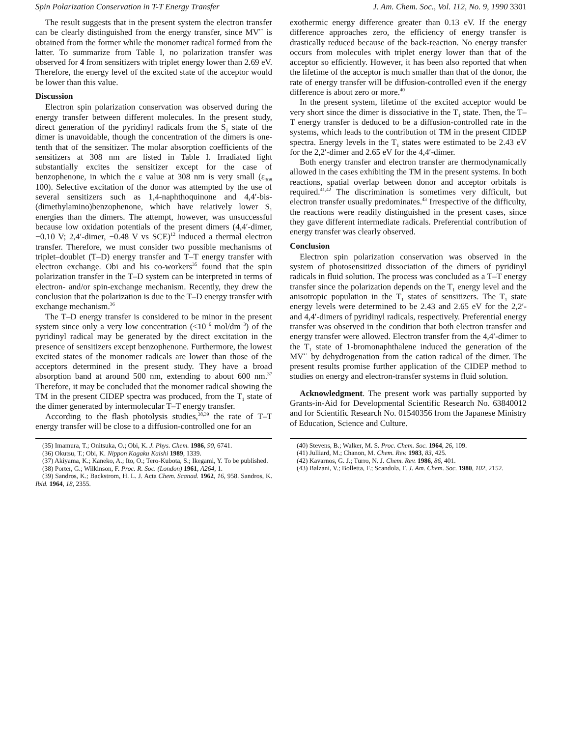Spin Polarization Conservation in T-T Energy Transfer J. Am. Chem. Soc., Vol. 112, No. 9, 1990 3301
The result suggests that in the present system the electron transfer can be clearly distinguished from the energy transfer, since MV<sup>•+</sup> is obtained from the former while the monomer radical formed from the latter. To summarize from Table I, no polarization transfer was observed for 4 from sensitizers with triplet energy lower than 2.69 eV. Therefore, the energy level of the excited state of the acceptor would be lower than this value.
Discussion
Electron spin polarization conservation was observed during the energy transfer between different molecules. In the present study, direct generation of the pyridinyl radicals from the S<sub>1</sub> state of the dimer is unavoidable, though the concentration of the dimers is one-tenth that of the sensitizer. The molar absorption coefficients of the sensitizers at 308 nm are listed in Table I. Irradiated light substantially excites the sensitizer except for the case of benzophenone, in which the ε value at 308 nm is very small (ε<sub>308</sub> 100). Selective excitation of the donor was attempted by the use of several sensitizers such as 1,4-naphthoquinone and 4,4′-bis-(dimethylamino)benzophenone, which have relatively lower S<sub>1</sub> energies than the dimers. The attempt, however, was unsuccessful because low oxidation potentials of the present dimers (4,4′-dimer, −0.10 V; 2,4′-dimer, −0.48 V vs SCE)<sup>12</sup> induced a thermal electron transfer. Therefore, we must consider two possible mechanisms of triplet–doublet (T–D) energy transfer and T–T energy transfer with electron exchange. Obi and his co-workers<sup>35</sup> found that the spin polarization transfer in the T–D system can be interpreted in terms of electron- and/or spin-exchange mechanism. Recently, they drew the conclusion that the polarization is due to the T–D energy transfer with exchange mechanism.<sup>36</sup>
The T–D energy transfer is considered to be minor in the present system since only a very low concentration (<10<sup>−6</sup> mol/dm<sup>−3</sup>) of the pyridinyl radical may be generated by the direct excitation in the presence of sensitizers except benzophenone. Furthermore, the lowest excited states of the monomer radicals are lower than those of the acceptors determined in the present study. They have a broad absorption band at around 500 nm, extending to about 600 nm.<sup>37</sup> Therefore, it may be concluded that the monomer radical showing the TM in the present CIDEP spectra was produced, from the T<sub>1</sub> state of the dimer generated by intermolecular T–T energy transfer.
According to the flash photolysis studies,<sup>38,39</sup> the rate of T–T energy transfer will be close to a diffusion-controlled one for an
(35) Imamura, T.; Onitsuka, O.; Obi, K. J. Phys. Chem. 1986, 90, 6741.
(36) Okutsu, T.; Obi, K. Nippon Kagaku Kaishi 1989, 1339.
(37) Akiyama, K.; Kaneko, A.; Ito, O.; Tero-Kubota, S.; Ikegami, Y. To be published.
(38) Porter, G.; Wilkinson, F. Proc. R. Soc. (London) 1961, A264, 1.
(39) Sandros, K.; Backstrom, H. L. J. Acta Chem. Scanad. 1962, 16, 958. Sandros, K. Ibid. 1964, 18, 2355.
exothermic energy difference greater than 0.13 eV. If the energy difference approaches zero, the efficiency of energy transfer is drastically reduced because of the back-reaction. No energy transfer occurs from molecules with triplet energy lower than that of the acceptor so efficiently. However, it has been also reported that when the lifetime of the acceptor is much smaller than that of the donor, the rate of energy transfer will be diffusion-controlled even if the energy difference is about zero or more.<sup>40</sup>
In the present system, lifetime of the excited acceptor would be very short since the dimer is dissociative in the T<sub>1</sub> state. Then, the T–T energy transfer is deduced to be a diffusion-controlled rate in the systems, which leads to the contribution of TM in the present CIDEP spectra. Energy levels in the T<sub>1</sub> states were estimated to be 2.43 eV for the 2,2′-dimer and 2.65 eV for the 4,4′-dimer.
Both energy transfer and electron transfer are thermodynamically allowed in the cases exhibiting the TM in the present systems. In both reactions, spatial overlap between donor and acceptor orbitals is required.<sup>41,42</sup> The discrimination is sometimes very difficult, but electron transfer usually predominates.<sup>43</sup> Irrespective of the difficulty, the reactions were readily distinguished in the present cases, since they gave different intermediate radicals. Preferential contribution of energy transfer was clearly observed.
Conclusion
Electron spin polarization conservation was observed in the system of photosensitized dissociation of the dimers of pyridinyl radicals in fluid solution. The process was concluded as a T–T energy transfer since the polarization depends on the T<sub>1</sub> energy level and the anisotropic population in the T<sub>1</sub> states of sensitizers. The T<sub>1</sub> state energy levels were determined to be 2.43 and 2.65 eV for the 2,2′- and 4,4′-dimers of pyridinyl radicals, respectively. Preferential energy transfer was observed in the condition that both electron transfer and energy transfer were allowed. Electron transfer from the 4,4′-dimer to the T<sub>1</sub> state of 1-bromonaphthalene induced the generation of the MV<sup>•+</sup> by dehydrogenation from the cation radical of the dimer. The present results promise further application of the CIDEP method to studies on energy and electron-transfer systems in fluid solution.
Acknowledgment. The present work was partially supported by Grants-in-Aid for Developmental Scientific Research No. 63840012 and for Scientific Research No. 01540356 from the Japanese Ministry of Education, Science and Culture.
(40) Stevens, B.; Walker, M. S. Proc. Chem. Soc. 1964, 26, 109.
(41) Julliard, M.; Chanon, M. Chem. Rev. 1983, 83, 425.
(42) Kavarnos, G. J.; Turro, N. J. Chem. Rev. 1986, 86, 401.
(43) Balzani, V.; Bolletta, F.; Scandola, F. J. Am. Chem. Soc. 1980, 102, 2152.